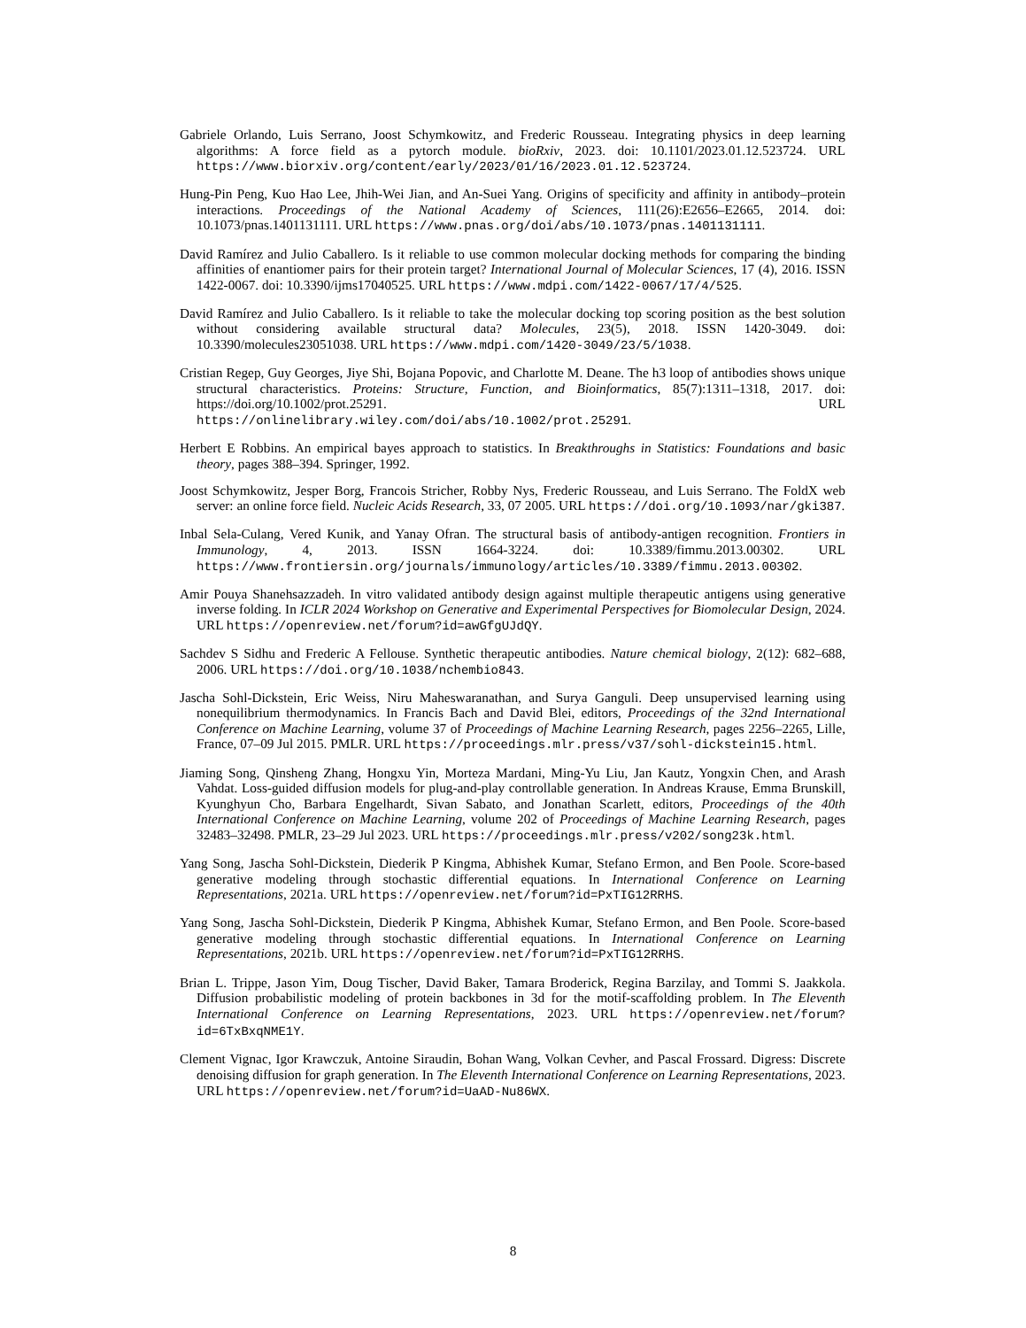Gabriele Orlando, Luis Serrano, Joost Schymkowitz, and Frederic Rousseau. Integrating physics in deep learning algorithms: A force field as a pytorch module. bioRxiv, 2023. doi: 10.1101/2023.01.12.523724. URL https://www.biorxiv.org/content/early/2023/01/16/2023.01.12.523724.
Hung-Pin Peng, Kuo Hao Lee, Jhih-Wei Jian, and An-Suei Yang. Origins of specificity and affinity in antibody–protein interactions. Proceedings of the National Academy of Sciences, 111(26):E2656–E2665, 2014. doi: 10.1073/pnas.1401131111. URL https://www.pnas.org/doi/abs/10.1073/pnas.1401131111.
David Ramírez and Julio Caballero. Is it reliable to use common molecular docking methods for comparing the binding affinities of enantiomer pairs for their protein target? International Journal of Molecular Sciences, 17 (4), 2016. ISSN 1422-0067. doi: 10.3390/ijms17040525. URL https://www.mdpi.com/1422-0067/17/4/525.
David Ramírez and Julio Caballero. Is it reliable to take the molecular docking top scoring position as the best solution without considering available structural data? Molecules, 23(5), 2018. ISSN 1420-3049. doi: 10.3390/molecules23051038. URL https://www.mdpi.com/1420-3049/23/5/1038.
Cristian Regep, Guy Georges, Jiye Shi, Bojana Popovic, and Charlotte M. Deane. The h3 loop of antibodies shows unique structural characteristics. Proteins: Structure, Function, and Bioinformatics, 85(7):1311–1318, 2017. doi: https://doi.org/10.1002/prot.25291. URL https://onlinelibrary.wiley.com/doi/abs/10.1002/prot.25291.
Herbert E Robbins. An empirical bayes approach to statistics. In Breakthroughs in Statistics: Foundations and basic theory, pages 388–394. Springer, 1992.
Joost Schymkowitz, Jesper Borg, Francois Stricher, Robby Nys, Frederic Rousseau, and Luis Serrano. The FoldX web server: an online force field. Nucleic Acids Research, 33, 07 2005. URL https://doi.org/10.1093/nar/gki387.
Inbal Sela-Culang, Vered Kunik, and Yanay Ofran. The structural basis of antibody-antigen recognition. Frontiers in Immunology, 4, 2013. ISSN 1664-3224. doi: 10.3389/fimmu.2013.00302. URL https://www.frontiersin.org/journals/immunology/articles/10.3389/fimmu.2013.00302.
Amir Pouya Shanehsazzadeh. In vitro validated antibody design against multiple therapeutic antigens using generative inverse folding. In ICLR 2024 Workshop on Generative and Experimental Perspectives for Biomolecular Design, 2024. URL https://openreview.net/forum?id=awGfgUJdQY.
Sachdev S Sidhu and Frederic A Fellouse. Synthetic therapeutic antibodies. Nature chemical biology, 2(12): 682–688, 2006. URL https://doi.org/10.1038/nchembio843.
Jascha Sohl-Dickstein, Eric Weiss, Niru Maheswaranathan, and Surya Ganguli. Deep unsupervised learning using nonequilibrium thermodynamics. In Francis Bach and David Blei, editors, Proceedings of the 32nd International Conference on Machine Learning, volume 37 of Proceedings of Machine Learning Research, pages 2256–2265, Lille, France, 07–09 Jul 2015. PMLR. URL https://proceedings.mlr.press/v37/sohl-dickstein15.html.
Jiaming Song, Qinsheng Zhang, Hongxu Yin, Morteza Mardani, Ming-Yu Liu, Jan Kautz, Yongxin Chen, and Arash Vahdat. Loss-guided diffusion models for plug-and-play controllable generation. In Andreas Krause, Emma Brunskill, Kyunghyun Cho, Barbara Engelhardt, Sivan Sabato, and Jonathan Scarlett, editors, Proceedings of the 40th International Conference on Machine Learning, volume 202 of Proceedings of Machine Learning Research, pages 32483–32498. PMLR, 23–29 Jul 2023. URL https://proceedings.mlr.press/v202/song23k.html.
Yang Song, Jascha Sohl-Dickstein, Diederik P Kingma, Abhishek Kumar, Stefano Ermon, and Ben Poole. Score-based generative modeling through stochastic differential equations. In International Conference on Learning Representations, 2021a. URL https://openreview.net/forum?id=PxTIG12RRHS.
Yang Song, Jascha Sohl-Dickstein, Diederik P Kingma, Abhishek Kumar, Stefano Ermon, and Ben Poole. Score-based generative modeling through stochastic differential equations. In International Conference on Learning Representations, 2021b. URL https://openreview.net/forum?id=PxTIG12RRHS.
Brian L. Trippe, Jason Yim, Doug Tischer, David Baker, Tamara Broderick, Regina Barzilay, and Tommi S. Jaakkola. Diffusion probabilistic modeling of protein backbones in 3d for the motif-scaffolding problem. In The Eleventh International Conference on Learning Representations, 2023. URL https://openreview.net/forum?id=6TxBxqNME1Y.
Clement Vignac, Igor Krawczuk, Antoine Siraudin, Bohan Wang, Volkan Cevher, and Pascal Frossard. Digress: Discrete denoising diffusion for graph generation. In The Eleventh International Conference on Learning Representations, 2023. URL https://openreview.net/forum?id=UaAD-Nu86WX.
8